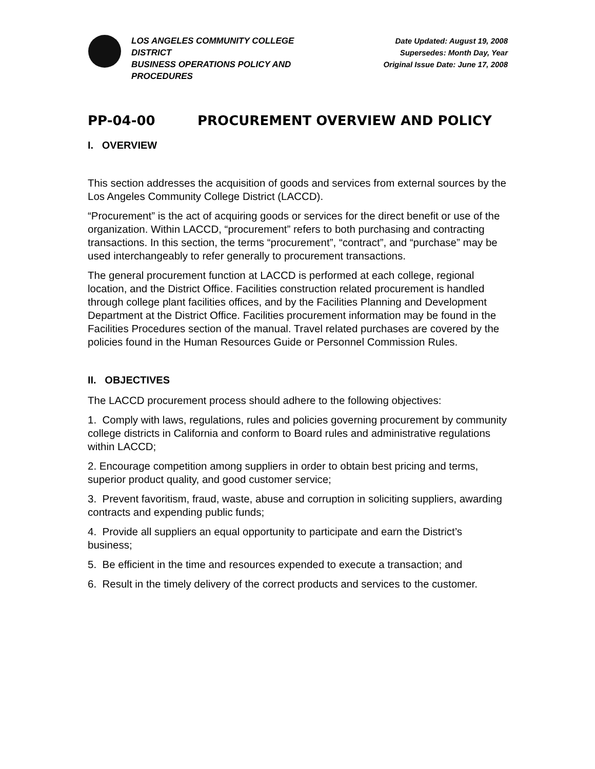LOS ANGELES COMMUNITY COLLEGE DISTRICT
BUSINESS OPERATIONS POLICY AND PROCEDURES
Date Updated: August 19, 2008
Supersedes: Month Day, Year
Original Issue Date: June 17, 2008
PP-04-00 PROCUREMENT OVERVIEW AND POLICY
I. OVERVIEW
This section addresses the acquisition of goods and services from external sources by the Los Angeles Community College District (LACCD).
“Procurement” is the act of acquiring goods or services for the direct benefit or use of the organization. Within LACCD, “procurement” refers to both purchasing and contracting transactions. In this section, the terms “procurement”, “contract”, and “purchase” may be used interchangeably to refer generally to procurement transactions.
The general procurement function at LACCD is performed at each college, regional location, and the District Office. Facilities construction related procurement is handled through college plant facilities offices, and by the Facilities Planning and Development Department at the District Office. Facilities procurement information may be found in the Facilities Procedures section of the manual. Travel related purchases are covered by the policies found in the Human Resources Guide or Personnel Commission Rules.
II. OBJECTIVES
The LACCD procurement process should adhere to the following objectives:
1. Comply with laws, regulations, rules and policies governing procurement by community college districts in California and conform to Board rules and administrative regulations within LACCD;
2. Encourage competition among suppliers in order to obtain best pricing and terms, superior product quality, and good customer service;
3. Prevent favoritism, fraud, waste, abuse and corruption in soliciting suppliers, awarding contracts and expending public funds;
4. Provide all suppliers an equal opportunity to participate and earn the District’s business;
5. Be efficient in the time and resources expended to execute a transaction; and
6. Result in the timely delivery of the correct products and services to the customer.